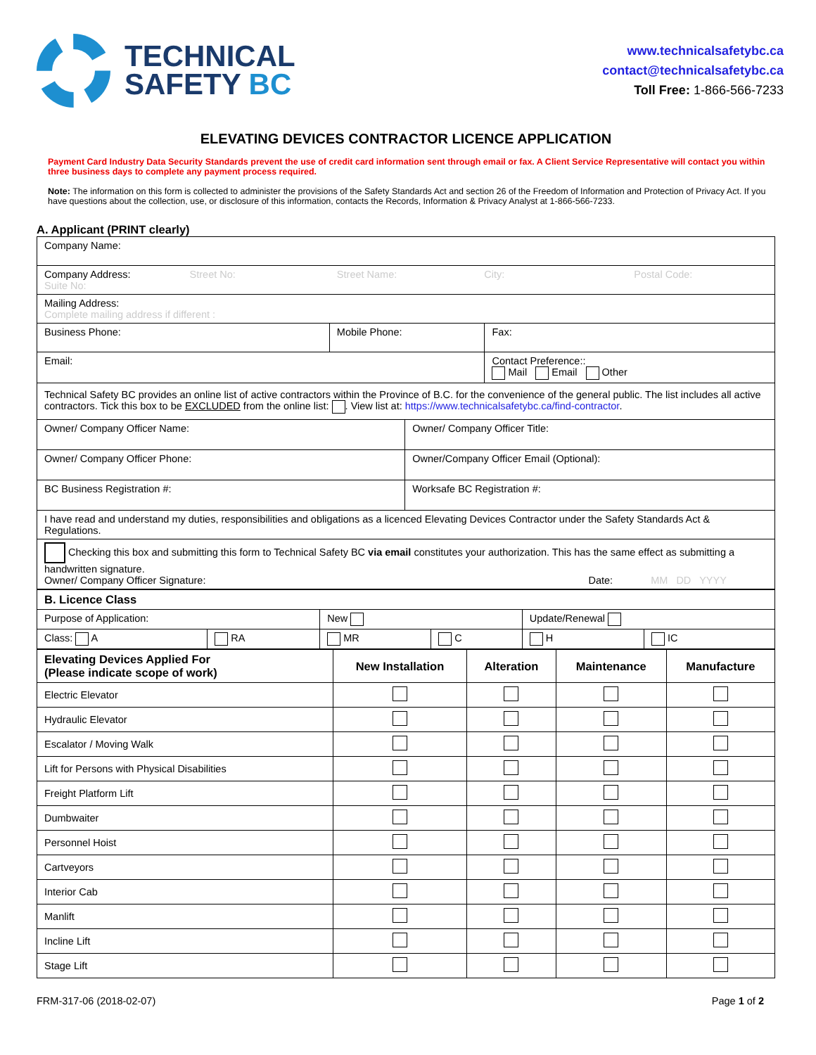TECHNICAL
SAFETY BC
www.technicalsafetybc.ca
contact@technicalsafetybc.ca
Toll Free: 1-866-566-7233
ELEVATING DEVICES CONTRACTOR LICENCE APPLICATION
Payment Card Industry Data Security Standards prevent the use of credit card information sent through email or fax. A Client Service Representative will contact you within three business days to complete any payment process required.
Note: The information on this form is collected to administer the provisions of the Safety Standards Act and section 26 of the Freedom of Information and Protection of Privacy Act. If you have questions about the collection, use, or disclosure of this information, contacts the Records, Information & Privacy Analyst at 1-866-566-7233.
A. Applicant (PRINT clearly)
| Company Name: | | | |
| Company Address: Street No: Street Name: City: Postal Code: Suite No: | | | |
| Mailing Address: Complete mailing address if different : | | | |
| Business Phone: | Mobile Phone: | | Fax: |
| Email: | | | Contact Preference:: Mail Email Other |
| Technical Safety BC provides an online list of active contractors within the Province of B.C. for the convenience of the general public. The list includes all active contractors. Tick this box to be EXCLUDED from the online list: . View list at: https://www.technicalsafetybc.ca/find-contractor . | | | |
| Owner/ Company Officer Name: | | Owner/ Company Officer Title: | |
| Owner/ Company Officer Phone: | | Owner/Company Officer Email (Optional): | |
| BC Business Registration #: | | Worksafe BC Registration #: | |
| I have read and understand my duties, responsibilities and obligations as a licenced Elevating Devices Contractor under the Safety Standards Act & Regulations. | | | |
| Checking this box and submitting this form to Technical Safety BC via email constitutes your authorization. This has the same effect as submitting a handwritten signature. Owner/ Company Officer Signature: Date: MM DD YYYY | | | |
| B. Licence Class | | | | | |
| Purpose of Application: | | New | | Update/Renewal | |
| Class: A | RA | MR | C | H | IC |
| Elevating Devices Applied For (Please indicate scope of work) | New Installation | Alteration | Maintenance | Manufacture |
| --- | --- | --- | --- | --- |
| Electric Elevator | | | | |
| Hydraulic Elevator | | | | |
| Escalator / Moving Walk | | | | |
| Lift for Persons with Physical Disabilities | | | | |
| Freight Platform Lift | | | | |
| Dumbwaiter | | | | |
| Personnel Hoist | | | | |
| Cartveyors | | | | |
| Interior Cab | | | | |
| Manlift | | | | |
| Incline Lift | | | | |
| Stage Lift | | | | |
FRM-317-06 (2018-02-07) Page 1 of 2